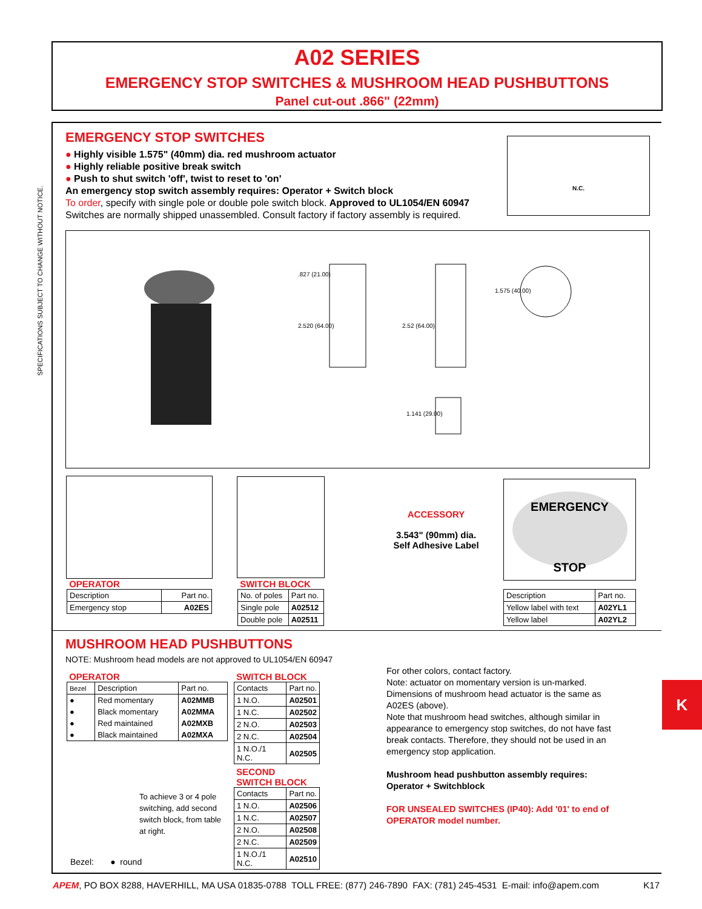A02 SERIES
EMERGENCY STOP SWITCHES & MUSHROOM HEAD PUSHBUTTONS
Panel cut-out .866" (22mm)
SPECIFICATIONS SUBJECT TO CHANGE WITHOUT NOTICE.
EMERGENCY STOP SWITCHES
● Highly visible 1.575" (40mm) dia. red mushroom actuator
● Highly reliable positive break switch
● Push to shut switch 'off', twist to reset to 'on'
An emergency stop switch assembly requires: Operator + Switch block
To order, specify with single pole or double pole switch block. Approved to UL1054/EN 60947
Switches are normally shipped unassembled. Consult factory if factory assembly is required.
N.C.
.827 (21.00)
2.520 (64.00)
2.52 (64.00)
1.575 (40.00)
1.141 (29.00)
OPERATOR
| Description | Part no. |
| Emergency stop | A02ES |
SWITCH BLOCK
| No. of poles | Part no. |
| Single pole | A02512 |
| Double pole | A02511 |
ACCESSORY
3.543" (90mm) dia.
Self Adhesive Label
EMERGENCY
STOP
| Description | Part no. |
| Yellow label with text | A02YL1 |
| Yellow label | A02YL2 |
MUSHROOM HEAD PUSHBUTTONS
NOTE: Mushroom head models are not approved to UL1054/EN 60947
OPERATOR
| Bezel | Description | Part no. |
| ● | Red momentary | A02MMB |
| ● | Black momentary | A02MMA |
| ● | Red maintained | A02MXB |
| ● | Black maintained | A02MXA |
SWITCH BLOCK
| Contacts | Part no. |
| 1 N.O. | A02501 |
| 1 N.C. | A02502 |
| 2 N.O. | A02503 |
| 2 N.C. | A02504 |
| 1 N.O./1 N.C. | A02505 |
SECOND
SWITCH BLOCK
| Contacts | Part no. |
| 1 N.O. | A02506 |
| 1 N.C. | A02507 |
| 2 N.O. | A02508 |
| 2 N.C. | A02509 |
| 1 N.O./1 N.C. | A02510 |
To achieve 3 or 4 pole switching, add second switch block, from table at right.
Bezel: ● round
For other colors, contact factory.
Note: actuator on momentary version is un-marked.
Dimensions of mushroom head actuator is the same as A02ES (above).
Note that mushroom head switches, although similar in appearance to emergency stop switches, do not have fast break contacts. Therefore, they should not be used in an emergency stop application.
Mushroom head pushbutton assembly requires:
Operator + Switchblock
FOR UNSEALED SWITCHES (IP40): Add '01' to end of OPERATOR model number.
K
APEM, PO BOX 8288, HAVERHILL, MA USA 01835-0788 TOLL FREE: (877) 246-7890 FAX: (781) 245-4531 E-mail: info@apem.com K17